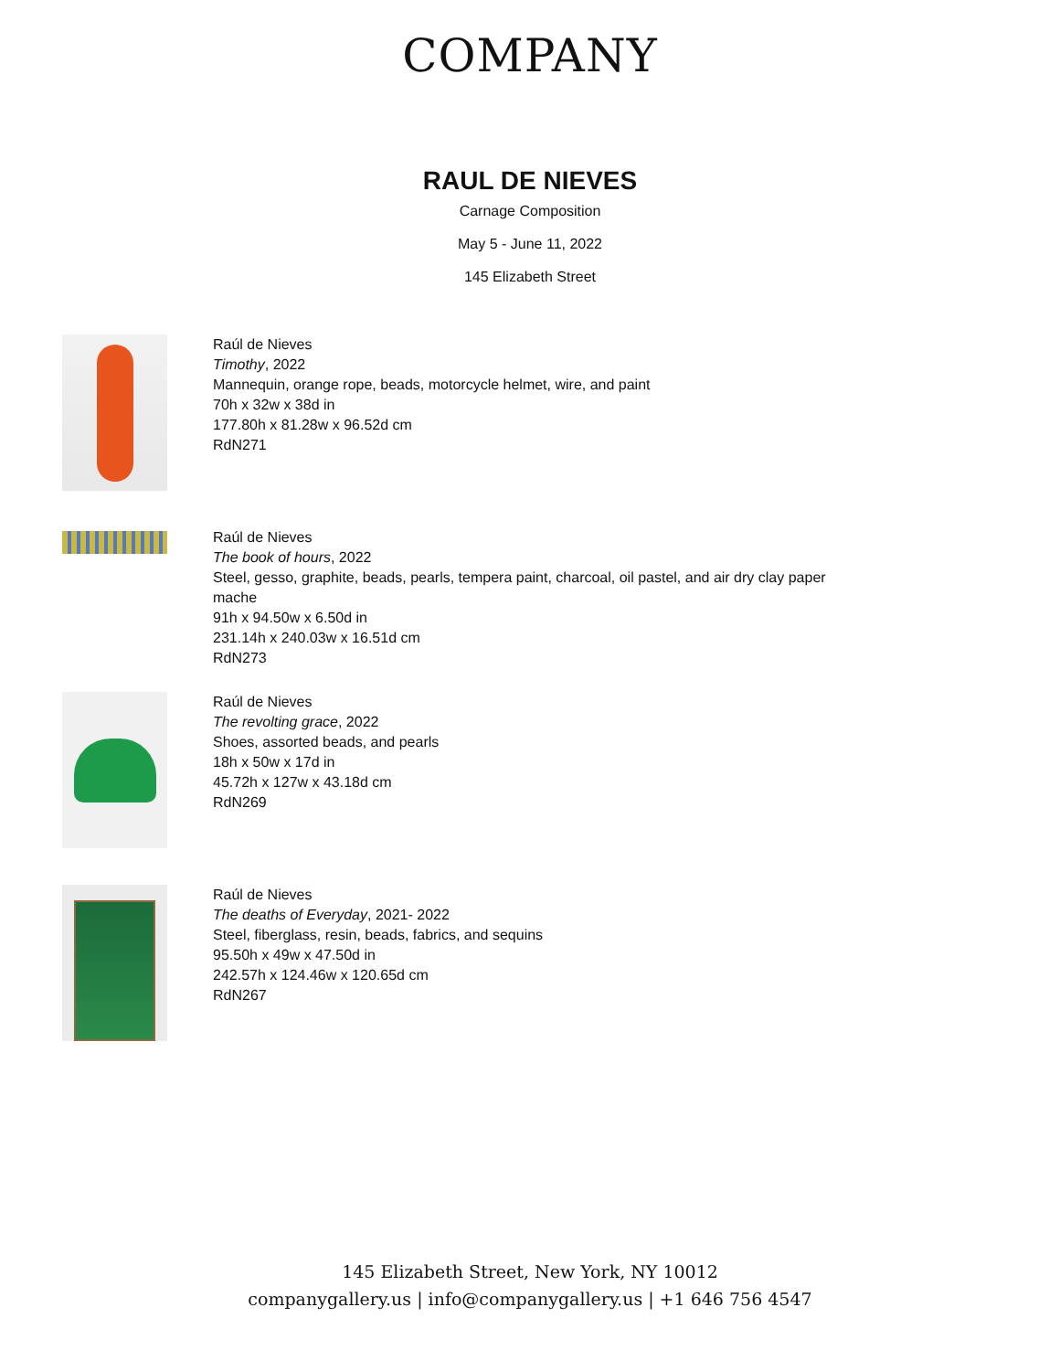COMPANY
RAUL DE NIEVES
Carnage Composition
May 5 - June 11, 2022
145 Elizabeth Street
Raúl de Nieves
Timothy, 2022
Mannequin, orange rope, beads, motorcycle helmet, wire, and paint
70h x 32w x 38d in
177.80h x 81.28w x 96.52d cm
RdN271
Raúl de Nieves
The book of hours, 2022
Steel, gesso, graphite, beads, pearls, tempera paint, charcoal, oil pastel, and air dry clay paper mache
91h x 94.50w x 6.50d in
231.14h x 240.03w x 16.51d cm
RdN273
Raúl de Nieves
The revolting grace, 2022
Shoes, assorted beads, and pearls
18h x 50w x 17d in
45.72h x 127w x 43.18d cm
RdN269
Raúl de Nieves
The deaths of Everyday, 2021- 2022
Steel, fiberglass, resin, beads, fabrics, and sequins
95.50h x 49w x 47.50d in
242.57h x 124.46w x 120.65d cm
RdN267
145 Elizabeth Street, New York, NY 10012
companygallery.us | info@companygallery.us | +1 646 756 4547